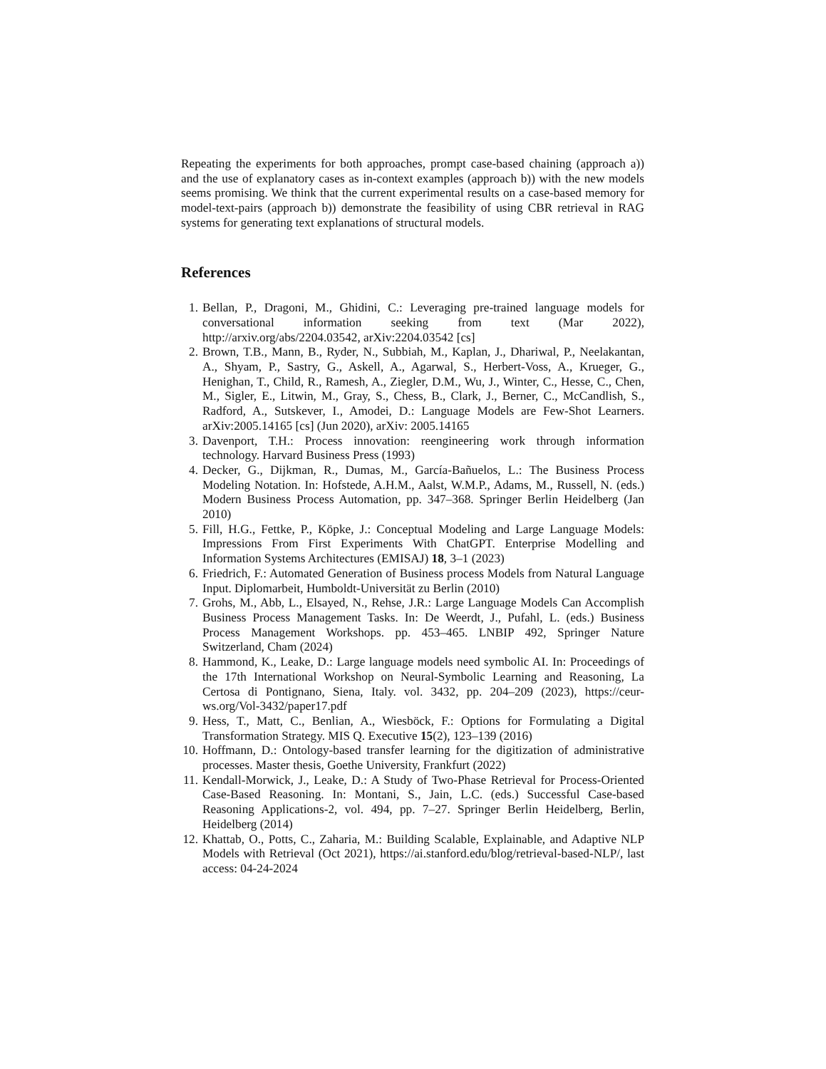Repeating the experiments for both approaches, prompt case-based chaining (approach a)) and the use of explanatory cases as in-context examples (approach b)) with the new models seems promising. We think that the current experimental results on a case-based memory for model-text-pairs (approach b)) demonstrate the feasibility of using CBR retrieval in RAG systems for generating text explanations of structural models.
References
1. Bellan, P., Dragoni, M., Ghidini, C.: Leveraging pre-trained language models for conversational information seeking from text (Mar 2022), http://arxiv.org/abs/2204.03542, arXiv:2204.03542 [cs]
2. Brown, T.B., Mann, B., Ryder, N., Subbiah, M., Kaplan, J., Dhariwal, P., Neelakantan, A., Shyam, P., Sastry, G., Askell, A., Agarwal, S., Herbert-Voss, A., Krueger, G., Henighan, T., Child, R., Ramesh, A., Ziegler, D.M., Wu, J., Winter, C., Hesse, C., Chen, M., Sigler, E., Litwin, M., Gray, S., Chess, B., Clark, J., Berner, C., McCandlish, S., Radford, A., Sutskever, I., Amodei, D.: Language Models are Few-Shot Learners. arXiv:2005.14165 [cs] (Jun 2020), arXiv: 2005.14165
3. Davenport, T.H.: Process innovation: reengineering work through information technology. Harvard Business Press (1993)
4. Decker, G., Dijkman, R., Dumas, M., García-Bañuelos, L.: The Business Process Modeling Notation. In: Hofstede, A.H.M., Aalst, W.M.P., Adams, M., Russell, N. (eds.) Modern Business Process Automation, pp. 347–368. Springer Berlin Heidelberg (Jan 2010)
5. Fill, H.G., Fettke, P., Köpke, J.: Conceptual Modeling and Large Language Models: Impressions From First Experiments With ChatGPT. Enterprise Modelling and Information Systems Architectures (EMISAJ) 18, 3–1 (2023)
6. Friedrich, F.: Automated Generation of Business process Models from Natural Language Input. Diplomarbeit, Humboldt-Universität zu Berlin (2010)
7. Grohs, M., Abb, L., Elsayed, N., Rehse, J.R.: Large Language Models Can Accomplish Business Process Management Tasks. In: De Weerdt, J., Pufahl, L. (eds.) Business Process Management Workshops. pp. 453–465. LNBIP 492, Springer Nature Switzerland, Cham (2024)
8. Hammond, K., Leake, D.: Large language models need symbolic AI. In: Proceedings of the 17th International Workshop on Neural-Symbolic Learning and Reasoning, La Certosa di Pontignano, Siena, Italy. vol. 3432, pp. 204–209 (2023), https://ceur-ws.org/Vol-3432/paper17.pdf
9. Hess, T., Matt, C., Benlian, A., Wiesböck, F.: Options for Formulating a Digital Transformation Strategy. MIS Q. Executive 15(2), 123–139 (2016)
10. Hoffmann, D.: Ontology-based transfer learning for the digitization of administrative processes. Master thesis, Goethe University, Frankfurt (2022)
11. Kendall-Morwick, J., Leake, D.: A Study of Two-Phase Retrieval for Process-Oriented Case-Based Reasoning. In: Montani, S., Jain, L.C. (eds.) Successful Case-based Reasoning Applications-2, vol. 494, pp. 7–27. Springer Berlin Heidelberg, Berlin, Heidelberg (2014)
12. Khattab, O., Potts, C., Zaharia, M.: Building Scalable, Explainable, and Adaptive NLP Models with Retrieval (Oct 2021), https://ai.stanford.edu/blog/retrieval-based-NLP/, last access: 04-24-2024